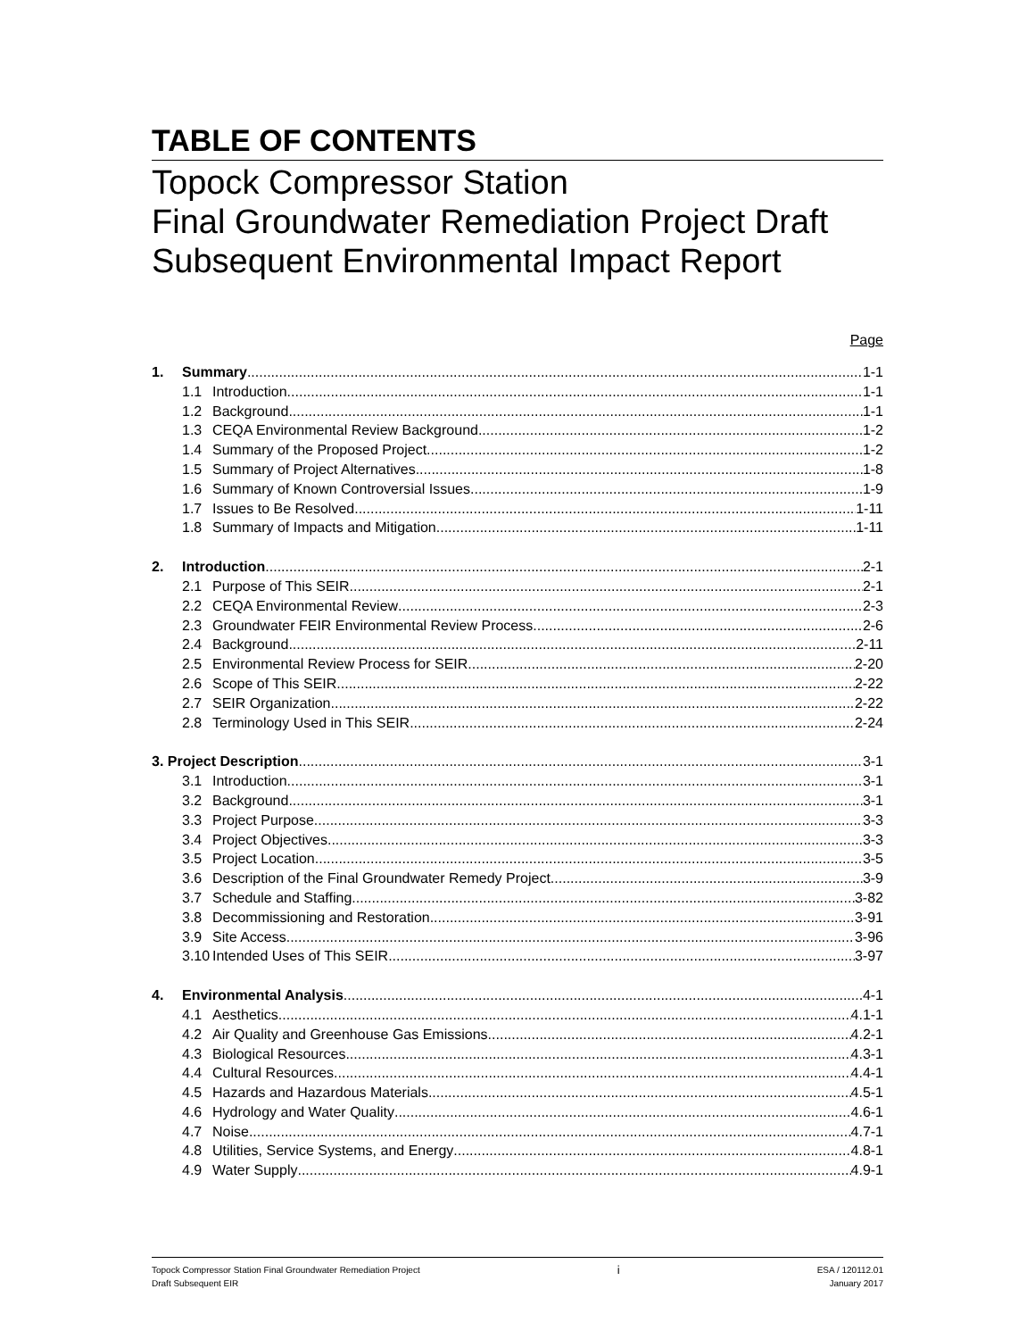TABLE OF CONTENTS
Topock Compressor Station
Final Groundwater Remediation Project Draft
Subsequent Environmental Impact Report
Page
1. Summary 1-1
1.1 Introduction 1-1
1.2 Background 1-1
1.3 CEQA Environmental Review Background 1-2
1.4 Summary of the Proposed Project 1-2
1.5 Summary of Project Alternatives 1-8
1.6 Summary of Known Controversial Issues 1-9
1.7 Issues to Be Resolved 1-11
1.8 Summary of Impacts and Mitigation 1-11
2. Introduction 2-1
2.1 Purpose of This SEIR 2-1
2.2 CEQA Environmental Review 2-3
2.3 Groundwater FEIR Environmental Review Process 2-6
2.4 Background 2-11
2.5 Environmental Review Process for SEIR 2-20
2.6 Scope of This SEIR 2-22
2.7 SEIR Organization 2-22
2.8 Terminology Used in This SEIR 2-24
3. Project Description 3-1
3.1 Introduction 3-1
3.2 Background 3-1
3.3 Project Purpose 3-3
3.4 Project Objectives 3-3
3.5 Project Location 3-5
3.6 Description of the Final Groundwater Remedy Project 3-9
3.7 Schedule and Staffing 3-82
3.8 Decommissioning and Restoration 3-91
3.9 Site Access 3-96
3.10 Intended Uses of This SEIR 3-97
4. Environmental Analysis 4-1
4.1 Aesthetics 4.1-1
4.2 Air Quality and Greenhouse Gas Emissions 4.2-1
4.3 Biological Resources 4.3-1
4.4 Cultural Resources 4.4-1
4.5 Hazards and Hazardous Materials 4.5-1
4.6 Hydrology and Water Quality 4.6-1
4.7 Noise 4.7-1
4.8 Utilities, Service Systems, and Energy 4.8-1
4.9 Water Supply 4.9-1
Topock Compressor Station Final Groundwater Remediation Project
Draft Subsequent EIR
i
ESA / 120112.01
January 2017